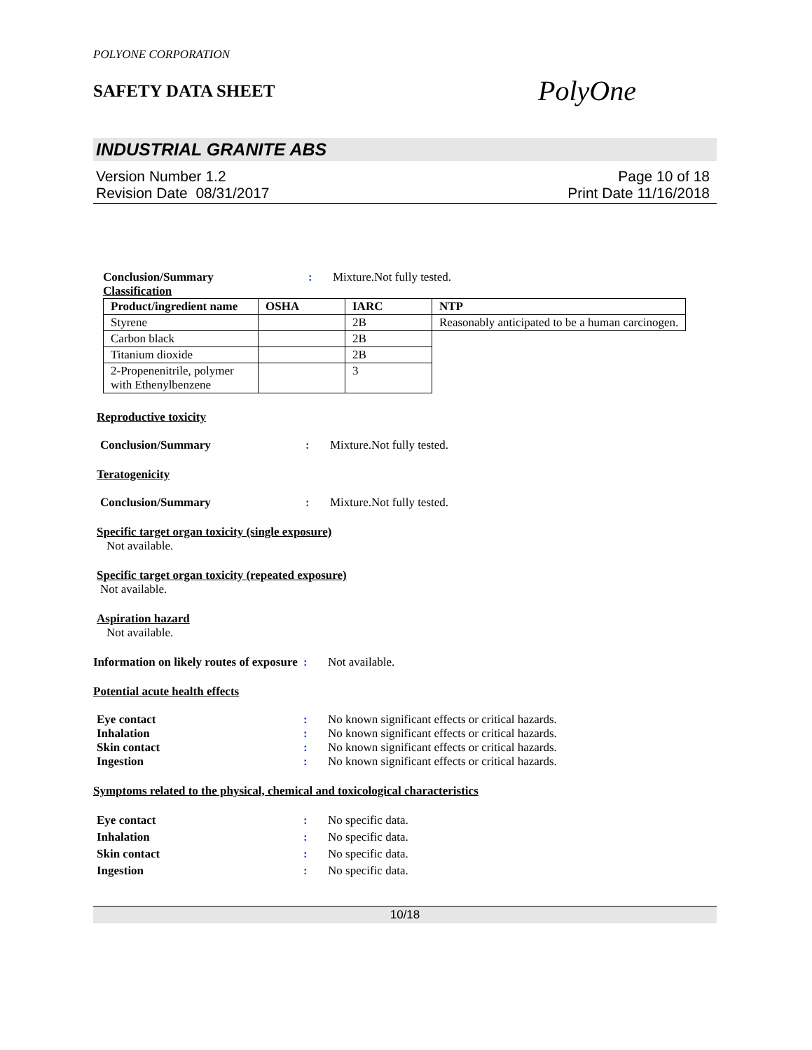POLYONE CORPORATION
SAFETY DATA SHEET
PolyOne
INDUSTRIAL GRANITE ABS
Version Number 1.2
Revision Date 08/31/2017
Page 10 of 18
Print Date 11/16/2018
Conclusion/Summary : Mixture.Not fully tested.
Classification
| Product/ingredient name | OSHA | IARC | NTP |
| --- | --- | --- | --- |
| Styrene | | 2B | Reasonably anticipated to be a human carcinogen. |
| Carbon black | | 2B | |
| Titanium dioxide | | 2B | |
| 2-Propenenitrile, polymer with Ethenylbenzene | | 3 | |
Reproductive toxicity
Conclusion/Summary : Mixture.Not fully tested.
Teratogenicity
Conclusion/Summary : Mixture.Not fully tested.
Specific target organ toxicity (single exposure)
Not available.
Specific target organ toxicity (repeated exposure)
Not available.
Aspiration hazard
Not available.
Information on likely routes of exposure
: Not available.
Potential acute health effects
Eye contact : No known significant effects or critical hazards.
Inhalation : No known significant effects or critical hazards.
Skin contact : No known significant effects or critical hazards.
Ingestion : No known significant effects or critical hazards.
Symptoms related to the physical, chemical and toxicological characteristics
Eye contact : No specific data.
Inhalation : No specific data.
Skin contact : No specific data.
Ingestion : No specific data.
10/18